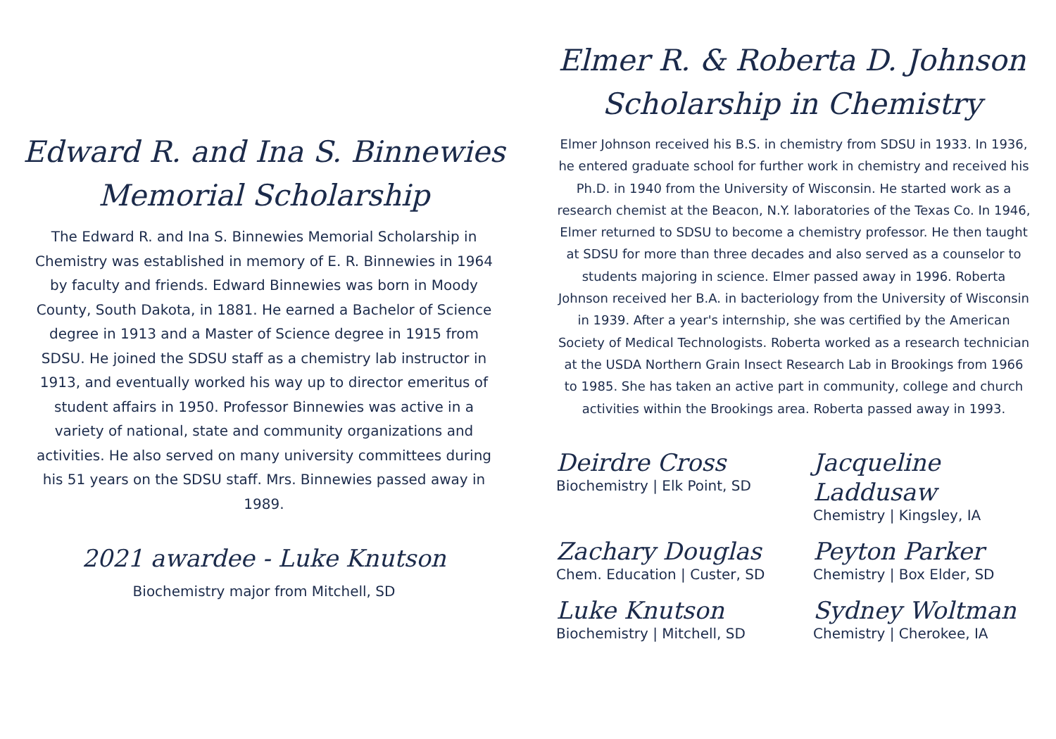Edward R. and Ina S. Binnewies
Memorial Scholarship
The Edward R. and Ina S. Binnewies Memorial Scholarship in Chemistry was established in memory of E. R. Binnewies in 1964 by faculty and friends. Edward Binnewies was born in Moody County, South Dakota, in 1881. He earned a Bachelor of Science degree in 1913 and a Master of Science degree in 1915 from SDSU. He joined the SDSU staff as a chemistry lab instructor in 1913, and eventually worked his way up to director emeritus of student affairs in 1950. Professor Binnewies was active in a variety of national, state and community organizations and activities. He also served on many university committees during his 51 years on the SDSU staff. Mrs. Binnewies passed away in 1989.
2021 awardee - Luke Knutson
Biochemistry major from Mitchell, SD
Elmer R. & Roberta D. Johnson
Scholarship in Chemistry
Elmer Johnson received his B.S. in chemistry from SDSU in 1933. In 1936, he entered graduate school for further work in chemistry and received his Ph.D. in 1940 from the University of Wisconsin. He started work as a research chemist at the Beacon, N.Y. laboratories of the Texas Co. In 1946, Elmer returned to SDSU to become a chemistry professor. He then taught at SDSU for more than three decades and also served as a counselor to students majoring in science. Elmer passed away in 1996. Roberta Johnson received her B.A. in bacteriology from the University of Wisconsin in 1939. After a year's internship, she was certified by the American Society of Medical Technologists. Roberta worked as a research technician at the USDA Northern Grain Insect Research Lab in Brookings from 1966 to 1985. She has taken an active part in community, college and church activities within the Brookings area. Roberta passed away in 1993.
Deirdre Cross
Biochemistry | Elk Point, SD
Jacqueline Laddusaw
Chemistry | Kingsley, IA
Zachary Douglas
Chem. Education | Custer, SD
Peyton Parker
Chemistry | Box Elder, SD
Luke Knutson
Biochemistry | Mitchell, SD
Sydney Woltman
Chemistry | Cherokee, IA